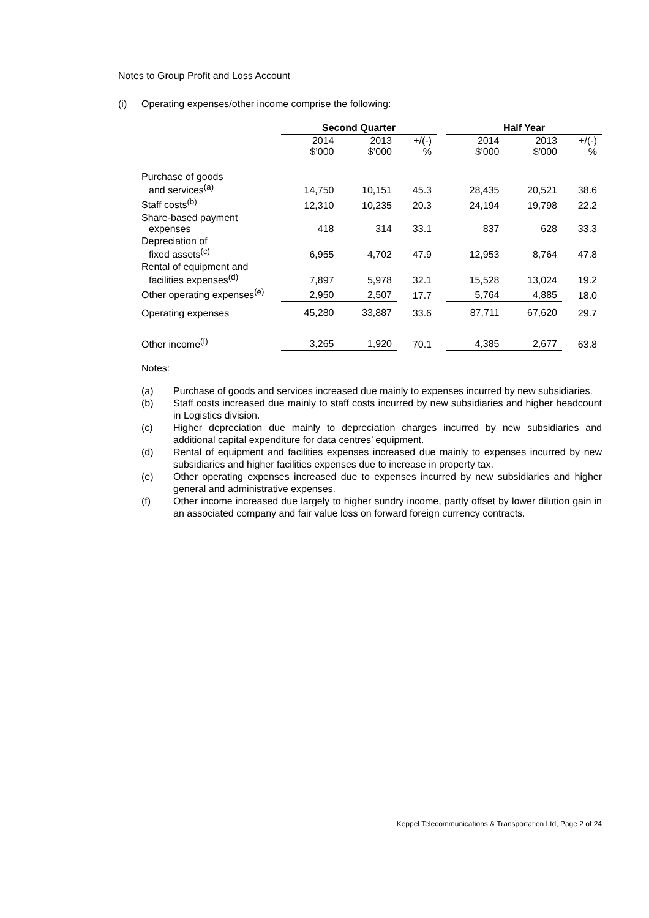Notes to Group Profit and Loss Account
(i) Operating expenses/other income comprise the following:
| | Second Quarter | | | | Half Year | | |
| --- | --- | --- | --- | --- | --- | --- | --- |
| | 2014 $’000 | 2013 $’000 | +/(-) % | | 2014 $’000 | 2013 $’000 | +/(-) % |
| Purchase of goods and services<sup>(a)</sup> | 14,750 | 10,151 | 45.3 | | 28,435 | 20,521 | 38.6 |
| Staff costs<sup>(b)</sup> | 12,310 | 10,235 | 20.3 | | 24,194 | 19,798 | 22.2 |
| Share-based payment expenses | 418 | 314 | 33.1 | | 837 | 628 | 33.3 |
| Depreciation of fixed assets<sup>(c)</sup> | 6,955 | 4,702 | 47.9 | | 12,953 | 8,764 | 47.8 |
| Rental of equipment and facilities expenses<sup>(d)</sup> | 7,897 | 5,978 | 32.1 | | 15,528 | 13,024 | 19.2 |
| Other operating expenses<sup>(e)</sup> | 2,950 | 2,507 | 17.7 | | 5,764 | 4,885 | 18.0 |
| Operating expenses | 45,280 | 33,887 | 33.6 | | 87,711 | 67,620 | 29.7 |
| Other income<sup>(f)</sup> | 3,265 | 1,920 | 70.1 | | 4,385 | 2,677 | 63.8 |
Notes:
(a) Purchase of goods and services increased due mainly to expenses incurred by new subsidiaries.
(b) Staff costs increased due mainly to staff costs incurred by new subsidiaries and higher headcount in Logistics division.
(c) Higher depreciation due mainly to depreciation charges incurred by new subsidiaries and additional capital expenditure for data centres’ equipment.
(d) Rental of equipment and facilities expenses increased due mainly to expenses incurred by new subsidiaries and higher facilities expenses due to increase in property tax.
(e) Other operating expenses increased due to expenses incurred by new subsidiaries and higher general and administrative expenses.
(f) Other income increased due largely to higher sundry income, partly offset by lower dilution gain in an associated company and fair value loss on forward foreign currency contracts.
Keppel Telecommunications & Transportation Ltd, Page 2 of 24